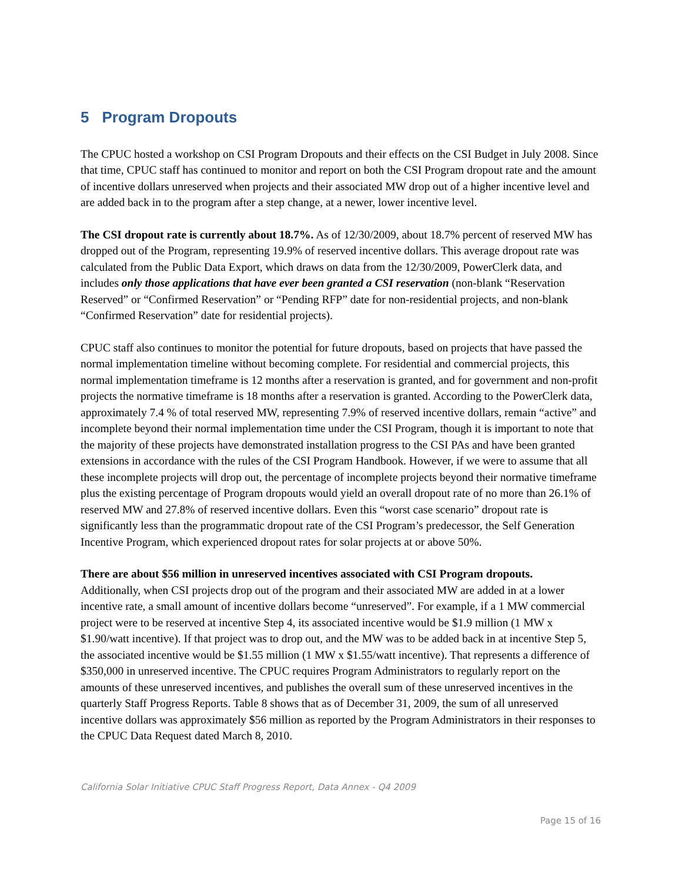5 Program Dropouts
The CPUC hosted a workshop on CSI Program Dropouts and their effects on the CSI Budget in July 2008. Since that time, CPUC staff has continued to monitor and report on both the CSI Program dropout rate and the amount of incentive dollars unreserved when projects and their associated MW drop out of a higher incentive level and are added back in to the program after a step change, at a newer, lower incentive level.
The CSI dropout rate is currently about 18.7%. As of 12/30/2009, about 18.7% percent of reserved MW has dropped out of the Program, representing 19.9% of reserved incentive dollars. This average dropout rate was calculated from the Public Data Export, which draws on data from the 12/30/2009, PowerClerk data, and includes only those applications that have ever been granted a CSI reservation (non-blank “Reservation Reserved” or “Confirmed Reservation” or “Pending RFP” date for non-residential projects, and non-blank “Confirmed Reservation” date for residential projects).
CPUC staff also continues to monitor the potential for future dropouts, based on projects that have passed the normal implementation timeline without becoming complete. For residential and commercial projects, this normal implementation timeframe is 12 months after a reservation is granted, and for government and non-profit projects the normative timeframe is 18 months after a reservation is granted. According to the PowerClerk data, approximately 7.4 % of total reserved MW, representing 7.9% of reserved incentive dollars, remain “active” and incomplete beyond their normal implementation time under the CSI Program, though it is important to note that the majority of these projects have demonstrated installation progress to the CSI PAs and have been granted extensions in accordance with the rules of the CSI Program Handbook. However, if we were to assume that all these incomplete projects will drop out, the percentage of incomplete projects beyond their normative timeframe plus the existing percentage of Program dropouts would yield an overall dropout rate of no more than 26.1% of reserved MW and 27.8% of reserved incentive dollars. Even this “worst case scenario” dropout rate is significantly less than the programmatic dropout rate of the CSI Program’s predecessor, the Self Generation Incentive Program, which experienced dropout rates for solar projects at or above 50%.
There are about $56 million in unreserved incentives associated with CSI Program dropouts.
Additionally, when CSI projects drop out of the program and their associated MW are added in at a lower incentive rate, a small amount of incentive dollars become “unreserved”. For example, if a 1 MW commercial project were to be reserved at incentive Step 4, its associated incentive would be $1.9 million (1 MW x $1.90/watt incentive). If that project was to drop out, and the MW was to be added back in at incentive Step 5, the associated incentive would be $1.55 million (1 MW x $1.55/watt incentive). That represents a difference of $350,000 in unreserved incentive. The CPUC requires Program Administrators to regularly report on the amounts of these unreserved incentives, and publishes the overall sum of these unreserved incentives in the quarterly Staff Progress Reports. Table 8 shows that as of December 31, 2009, the sum of all unreserved incentive dollars was approximately $56 million as reported by the Program Administrators in their responses to the CPUC Data Request dated March 8, 2010.
California Solar Initiative CPUC Staff Progress Report, Data Annex - Q4 2009
Page 15 of 16